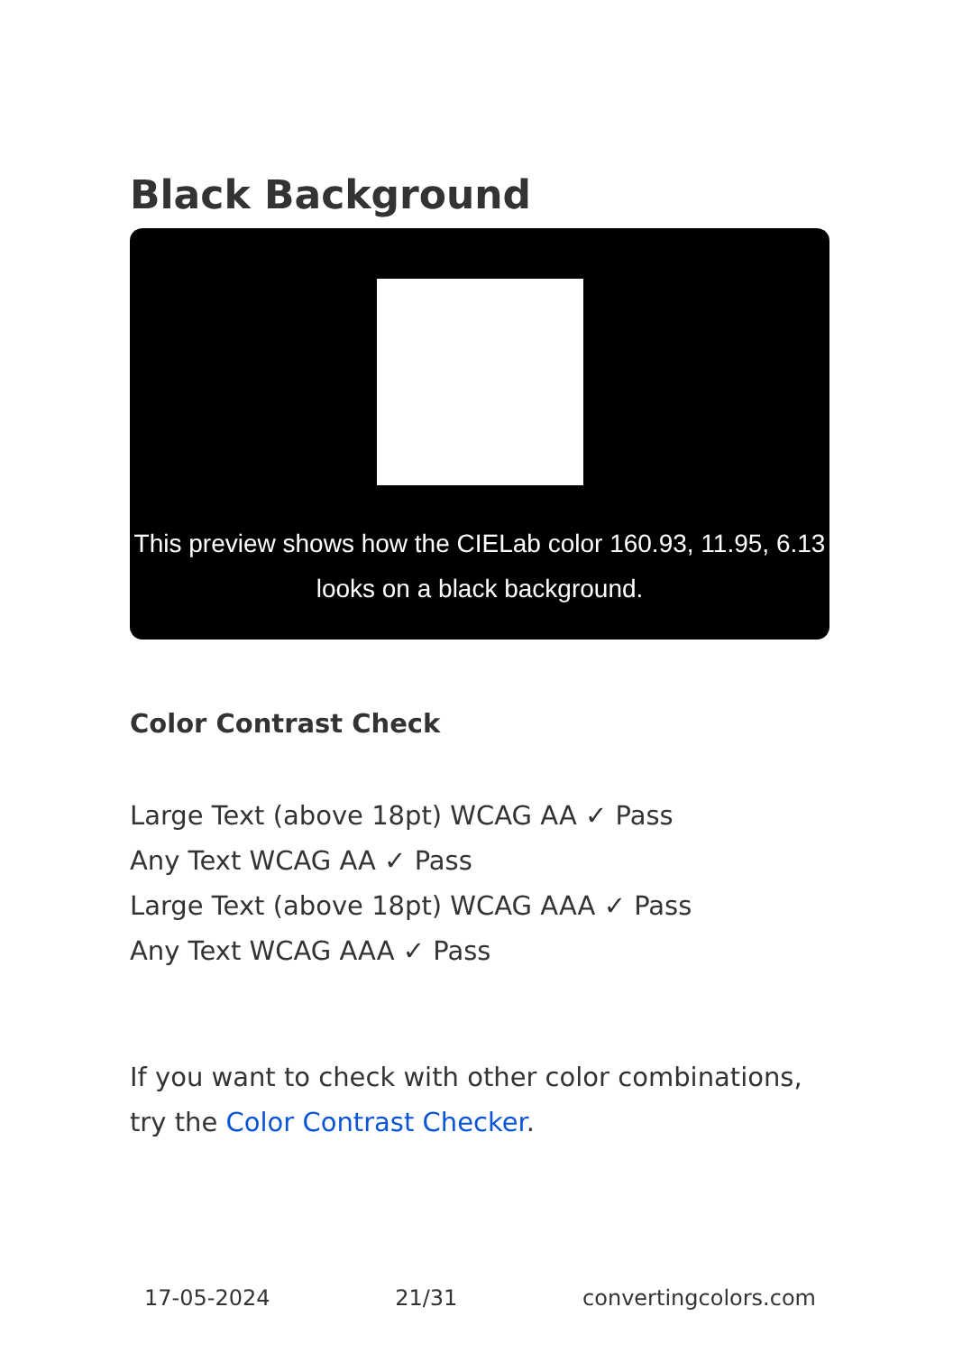Black Background
This preview shows how the CIELab color 160.93, 11.95, 6.13 looks on a black background.
Color Contrast Check
Large Text (above 18pt) WCAG AA ✓ Pass
Any Text WCAG AA ✓ Pass
Large Text (above 18pt) WCAG AAA ✓ Pass
Any Text WCAG AAA ✓ Pass
If you want to check with other color combinations, try the Color Contrast Checker.
17-05-2024 21/31 convertingcolors.com